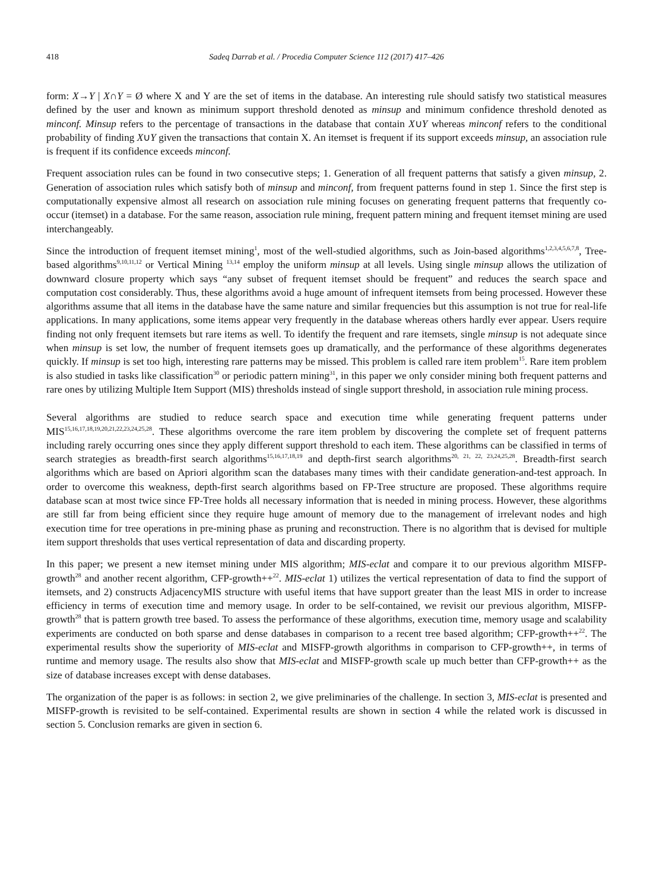418 Sadeq Darrab et al. / Procedia Computer Science 112 (2017) 417–426
form: X→Y | X∩Y = Ø where X and Y are the set of items in the database. An interesting rule should satisfy two statistical measures defined by the user and known as minimum support threshold denoted as minsup and minimum confidence threshold denoted as minconf. Minsup refers to the percentage of transactions in the database that contain X∪Y whereas minconf refers to the conditional probability of finding X∪Y given the transactions that contain X. An itemset is frequent if its support exceeds minsup, an association rule is frequent if its confidence exceeds minconf.
Frequent association rules can be found in two consecutive steps; 1. Generation of all frequent patterns that satisfy a given minsup, 2. Generation of association rules which satisfy both of minsup and minconf, from frequent patterns found in step 1. Since the first step is computationally expensive almost all research on association rule mining focuses on generating frequent patterns that frequently co-occur (itemset) in a database. For the same reason, association rule mining, frequent pattern mining and frequent itemset mining are used interchangeably.
Since the introduction of frequent itemset mining<sup>1</sup>, most of the well-studied algorithms, such as Join-based algorithms<sup>1,2,3,4,5,6,7,8</sup>, Tree-based algorithms<sup>9,10,11,12</sup> or Vertical Mining <sup>13,14</sup> employ the uniform minsup at all levels. Using single minsup allows the utilization of downward closure property which says “any subset of frequent itemset should be frequent” and reduces the search space and computation cost considerably. Thus, these algorithms avoid a huge amount of infrequent itemsets from being processed. However these algorithms assume that all items in the database have the same nature and similar frequencies but this assumption is not true for real-life applications. In many applications, some items appear very frequently in the database whereas others hardly ever appear. Users require finding not only frequent itemsets but rare items as well. To identify the frequent and rare itemsets, single minsup is not adequate since when minsup is set low, the number of frequent itemsets goes up dramatically, and the performance of these algorithms degenerates quickly. If minsup is set too high, interesting rare patterns may be missed. This problem is called rare item problem<sup>15</sup>. Rare item problem is also studied in tasks like classification<sup>30</sup> or periodic pattern mining<sup>31</sup>, in this paper we only consider mining both frequent patterns and rare ones by utilizing Multiple Item Support (MIS) thresholds instead of single support threshold, in association rule mining process.
Several algorithms are studied to reduce search space and execution time while generating frequent patterns under MIS<sup>15,16,17,18,19,20,21,22,23,24,25,28</sup>. These algorithms overcome the rare item problem by discovering the complete set of frequent patterns including rarely occurring ones since they apply different support threshold to each item. These algorithms can be classified in terms of search strategies as breadth-first search algorithms<sup>15,16,17,18,19</sup> and depth-first search algorithms<sup>20, 21, 22, 23,24,25,28</sup>. Breadth-first search algorithms which are based on Apriori algorithm scan the databases many times with their candidate generation-and-test approach. In order to overcome this weakness, depth-first search algorithms based on FP-Tree structure are proposed. These algorithms require database scan at most twice since FP-Tree holds all necessary information that is needed in mining process. However, these algorithms are still far from being efficient since they require huge amount of memory due to the management of irrelevant nodes and high execution time for tree operations in pre-mining phase as pruning and reconstruction. There is no algorithm that is devised for multiple item support thresholds that uses vertical representation of data and discarding property.
In this paper; we present a new itemset mining under MIS algorithm; MIS-eclat and compare it to our previous algorithm MISFP-growth<sup>28</sup> and another recent algorithm, CFP-growth++<sup>22</sup>. MIS-eclat 1) utilizes the vertical representation of data to find the support of itemsets, and 2) constructs AdjacencyMIS structure with useful items that have support greater than the least MIS in order to increase efficiency in terms of execution time and memory usage. In order to be self-contained, we revisit our previous algorithm, MISFP-growth<sup>28</sup> that is pattern growth tree based. To assess the performance of these algorithms, execution time, memory usage and scalability experiments are conducted on both sparse and dense databases in comparison to a recent tree based algorithm; CFP-growth++<sup>22</sup>. The experimental results show the superiority of MIS-eclat and MISFP-growth algorithms in comparison to CFP-growth++, in terms of runtime and memory usage. The results also show that MIS-eclat and MISFP-growth scale up much better than CFP-growth++ as the size of database increases except with dense databases.
The organization of the paper is as follows: in section 2, we give preliminaries of the challenge. In section 3, MIS-eclat is presented and MISFP-growth is revisited to be self-contained. Experimental results are shown in section 4 while the related work is discussed in section 5. Conclusion remarks are given in section 6.